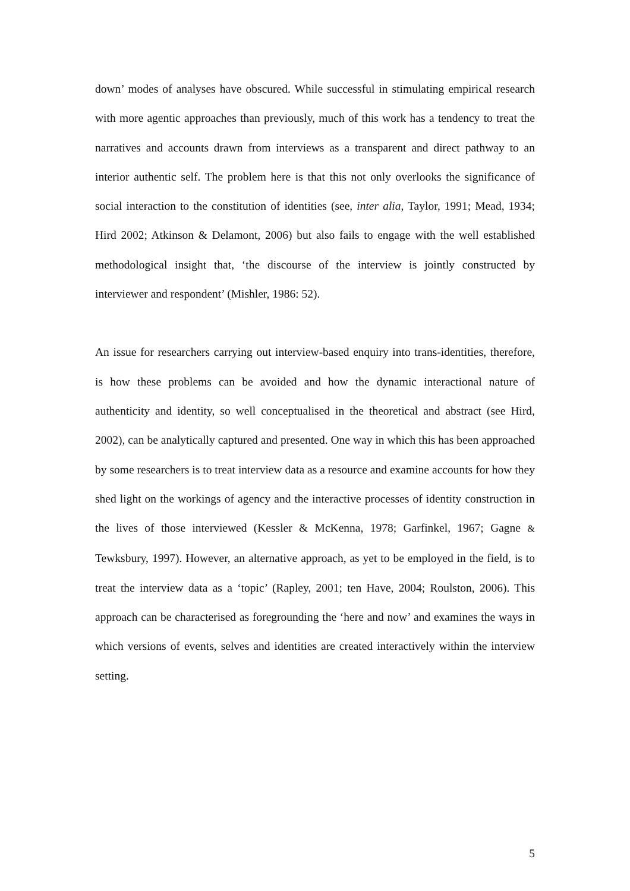down’ modes of analyses have obscured. While successful in stimulating empirical research with more agentic approaches than previously, much of this work has a tendency to treat the narratives and accounts drawn from interviews as a transparent and direct pathway to an interior authentic self. The problem here is that this not only overlooks the significance of social interaction to the constitution of identities (see, inter alia, Taylor, 1991; Mead, 1934; Hird 2002; Atkinson & Delamont, 2006) but also fails to engage with the well established methodological insight that, ‘the discourse of the interview is jointly constructed by interviewer and respondent’ (Mishler, 1986: 52).
An issue for researchers carrying out interview-based enquiry into trans-identities, therefore, is how these problems can be avoided and how the dynamic interactional nature of authenticity and identity, so well conceptualised in the theoretical and abstract (see Hird, 2002), can be analytically captured and presented. One way in which this has been approached by some researchers is to treat interview data as a resource and examine accounts for how they shed light on the workings of agency and the interactive processes of identity construction in the lives of those interviewed (Kessler & McKenna, 1978; Garfinkel, 1967; Gagne & Tewksbury, 1997). However, an alternative approach, as yet to be employed in the field, is to treat the interview data as a ‘topic’ (Rapley, 2001; ten Have, 2004; Roulston, 2006). This approach can be characterised as foregrounding the ‘here and now’ and examines the ways in which versions of events, selves and identities are created interactively within the interview setting.
5